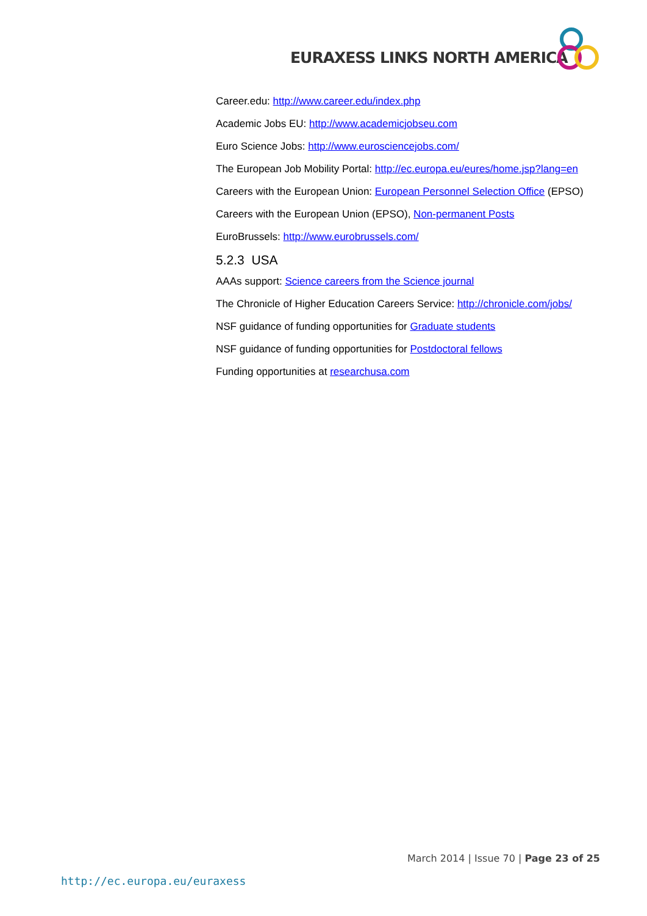EURAXESS LINKS NORTH AMERICA
Career.edu: http://www.career.edu/index.php
Academic Jobs EU: http://www.academicjobseu.com
Euro Science Jobs: http://www.eurosciencejobs.com/
The European Job Mobility Portal: http://ec.europa.eu/eures/home.jsp?lang=en
Careers with the European Union: European Personnel Selection Office (EPSO)
Careers with the European Union (EPSO), Non-permanent Posts
EuroBrussels: http://www.eurobrussels.com/
5.2.3 USA
AAAs support: Science careers from the Science journal
The Chronicle of Higher Education Careers Service: http://chronicle.com/jobs/
NSF guidance of funding opportunities for Graduate students
NSF guidance of funding opportunities for Postdoctoral fellows
Funding opportunities at researchusa.com
March 2014 | Issue 70 | Page 23 of 25
http://ec.europa.eu/euraxess